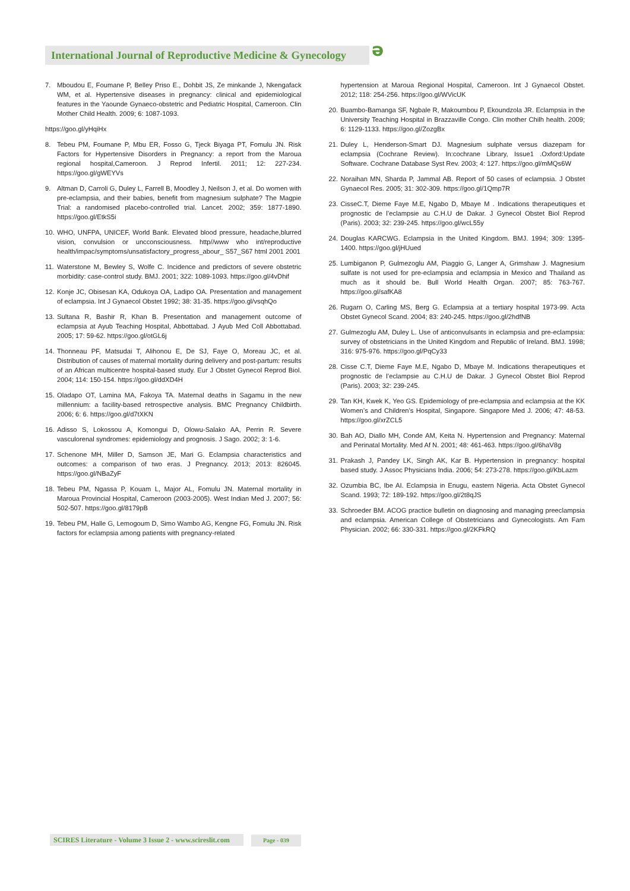International Journal of Reproductive Medicine & Gynecology
ə
7. Mboudou E, Foumane P, Belley Priso E., Dohbit JS, Ze minkande J, Nkengafack WM, et al. Hypertensive diseases in pregnancy: clinical and epidemiological features in the Yaounde Gynaeco-obstetric and Pediatric Hospital, Cameroon. Clin Mother Child Health. 2009; 6: 1087-1093.
https://goo.gl/yHqiHx
8. Tebeu PM, Foumane P, Mbu ER, Fosso G, Tjeck Biyaga PT, Fomulu JN. Risk Factors for Hypertensive Disorders in Pregnancy: a report from the Maroua regional hospital,Cameroon. J Reprod Infertil. 2011; 12: 227-234. https://goo.gl/gWEYVs
9. Altman D, Carroli G, Duley L, Farrell B, Moodley J, Neilson J, et al. Do women with pre-eclampsia, and their babies, benefit from magnesium sulphate? The Magpie Trial: a randomised placebo-controlled trial. Lancet. 2002; 359: 1877-1890. https://goo.gl/EtkS5i
10. WHO, UNFPA, UNICEF, World Bank. Elevated blood pressure, headache,blurred vision, convulsion or uncconsciousness. http//www who int/reproductive health/impac/symptoms/unsatisfactory_progress_abour_ S57_S67 html 2001 2001
11. Waterstone M, Bewley S, Wolfe C. Incidence and predictors of severe obstetric morbidity: case-control study. BMJ. 2001; 322: 1089-1093. https://goo.gl/4vDhif
12. Konje JC, Obisesan KA, Odukoya OA, Ladipo OA. Presentation and management of eclampsia. Int J Gynaecol Obstet 1992; 38: 31-35. https://goo.gl/vsqhQo
13. Sultana R, Bashir R, Khan B. Presentation and management outcome of eclampsia at Ayub Teaching Hospital, Abbottabad. J Ayub Med Coll Abbottabad. 2005; 17: 59-62. https://goo.gl/otGL6j
14. Thonneau PF, Matsudai T, Alihonou E, De SJ, Faye O, Moreau JC, et al. Distribution of causes of maternal mortality during delivery and post-partum: results of an African multicentre hospital-based study. Eur J Obstet Gynecol Reprod Biol. 2004; 114: 150-154. https://goo.gl/ddXD4H
15. Oladapo OT, Lamina MA, Fakoya TA. Maternal deaths in Sagamu in the new millennium: a facility-based retrospective analysis. BMC Pregnancy Childbirth. 2006; 6: 6. https://goo.gl/d7tXKN
16. Adisso S, Lokossou A, Komongui D, Olowu-Salako AA, Perrin R. Severe vasculorenal syndromes: epidemiology and prognosis. J Sago. 2002; 3: 1-6.
17. Schenone MH, Miller D, Samson JE, Mari G. Eclampsia characteristics and outcomes: a comparison of two eras. J Pregnancy. 2013; 2013: 826045. https://goo.gl/NBaZyF
18. Tebeu PM, Ngassa P, Kouam L, Major AL, Fomulu JN. Maternal mortality in Maroua Provincial Hospital, Cameroon (2003-2005). West Indian Med J. 2007; 56: 502-507. https://goo.gl/8179pB
19. Tebeu PM, Halle G, Lemogoum D, Simo Wambo AG, Kengne FG, Fomulu JN. Risk factors for eclampsia among patients with pregnancy-related
hypertension at Maroua Regional Hospital, Cameroon. Int J Gynaecol Obstet. 2012; 118: 254-256. https://goo.gl/WVicUK
20. Buambo-Bamanga SF, Ngbale R, Makoumbou P, Ekoundzola JR. Eclampsia in the University Teaching Hospital in Brazzaville Congo. Clin mother Chilh health. 2009; 6: 1129-1133. https://goo.gl/ZozgBx
21. Duley L, Henderson-Smart DJ. Magnesium sulphate versus diazepam for eclampsia (Cochrane Review). In:cochrane Library, Issue1 .Oxford:Update Software. Cochrane Database Syst Rev. 2003; 4: 127. https://goo.gl/mMQs6W
22. Noraihan MN, Sharda P, Jammal AB. Report of 50 cases of eclampsia. J Obstet Gynaecol Res. 2005; 31: 302-309. https://goo.gl/1Qmp7R
23. CisseC.T, Dieme Faye M.E, Ngabo D, Mbaye M . Indications therapeutiques et prognostic de l’eclampsie au C.H.U de Dakar. J Gynecol Obstet Biol Reprod (Paris). 2003; 32: 239-245. https://goo.gl/wcL55y
24. Douglas KARCWG. Eclampsia in the United Kingdom. BMJ. 1994; 309: 1395-1400. https://goo.gl/jHUued
25. Lumbiganon P, Gulmezoglu AM, Piaggio G, Langer A, Grimshaw J. Magnesium sulfate is not used for pre-eclampsia and eclampsia in Mexico and Thailand as much as it should be. Bull World Health Organ. 2007; 85: 763-767. https://goo.gl/safKA8
26. Rugarn O, Carling MS, Berg G. Eclampsia at a tertiary hospital 1973-99. Acta Obstet Gynecol Scand. 2004; 83: 240-245. https://goo.gl/2hdfNB
27. Gulmezoglu AM, Duley L. Use of anticonvulsants in eclampsia and pre-eclampsia: survey of obstetricians in the United Kingdom and Republic of Ireland. BMJ. 1998; 316: 975-976. https://goo.gl/PqCy33
28. Cisse C.T, Dieme Faye M.E, Ngabo D, Mbaye M. Indications therapeutiques et prognostic de l’eclampsie au C.H.U de Dakar. J Gynecol Obstet Biol Reprod (Paris). 2003; 32: 239-245.
29. Tan KH, Kwek K, Yeo GS. Epidemiology of pre-eclampsia and eclampsia at the KK Women’s and Children’s Hospital, Singapore. Singapore Med J. 2006; 47: 48-53. https://goo.gl/xrZCL5
30. Bah AO, Diallo MH, Conde AM, Keita N. Hypertension and Pregnancy: Maternal and Perinatal Mortality. Med Af N. 2001; 48: 461-463. https://goo.gl/6haV8g
31. Prakash J, Pandey LK, Singh AK, Kar B. Hypertension in pregnancy: hospital based study. J Assoc Physicians India. 2006; 54: 273-278. https://goo.gl/KbLazm
32. Ozumbia BC, Ibe AI. Eclampsia in Enugu, eastern Nigeria. Acta Obstet Gynecol Scand. 1993; 72: 189-192. https://goo.gl/2t8qJS
33. Schroeder BM. ACOG practice bulletin on diagnosing and managing preeclampsia and eclampsia. American College of Obstetricians and Gynecologists. Am Fam Physician. 2002; 66: 330-331. https://goo.gl/2KFkRQ
SCIRES Literature - Volume 3 Issue 2 - www.scireslit.com Page - 039